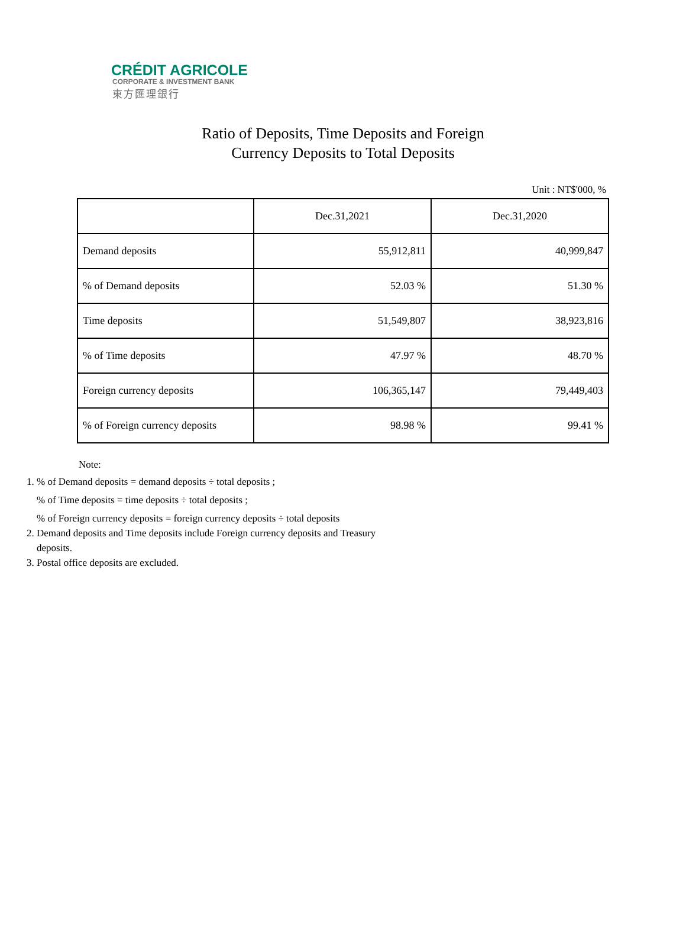CRÉDIT AGRICOLE
CORPORATE & INVESTMENT BANK
東方匯理銀行
Ratio of Deposits, Time Deposits and Foreign
Currency Deposits to Total Deposits
Unit : NT$'000, %
| | Dec.31,2021 | Dec.31,2020 |
| Demand deposits | 55,912,811 | 40,999,847 |
| % of Demand deposits | 52.03 % | 51.30 % |
| Time deposits | 51,549,807 | 38,923,816 |
| % of Time deposits | 47.97 % | 48.70 % |
| Foreign currency deposits | 106,365,147 | 79,449,403 |
| % of Foreign currency deposits | 98.98 % | 99.41 % |
Note:
1. % of Demand deposits = demand deposits ÷ total deposits ;
% of Time deposits = time deposits ÷ total deposits ;
% of Foreign currency deposits = foreign currency deposits ÷ total deposits
2. Demand deposits and Time deposits include Foreign currency deposits and Treasury
deposits.
3. Postal office deposits are excluded.